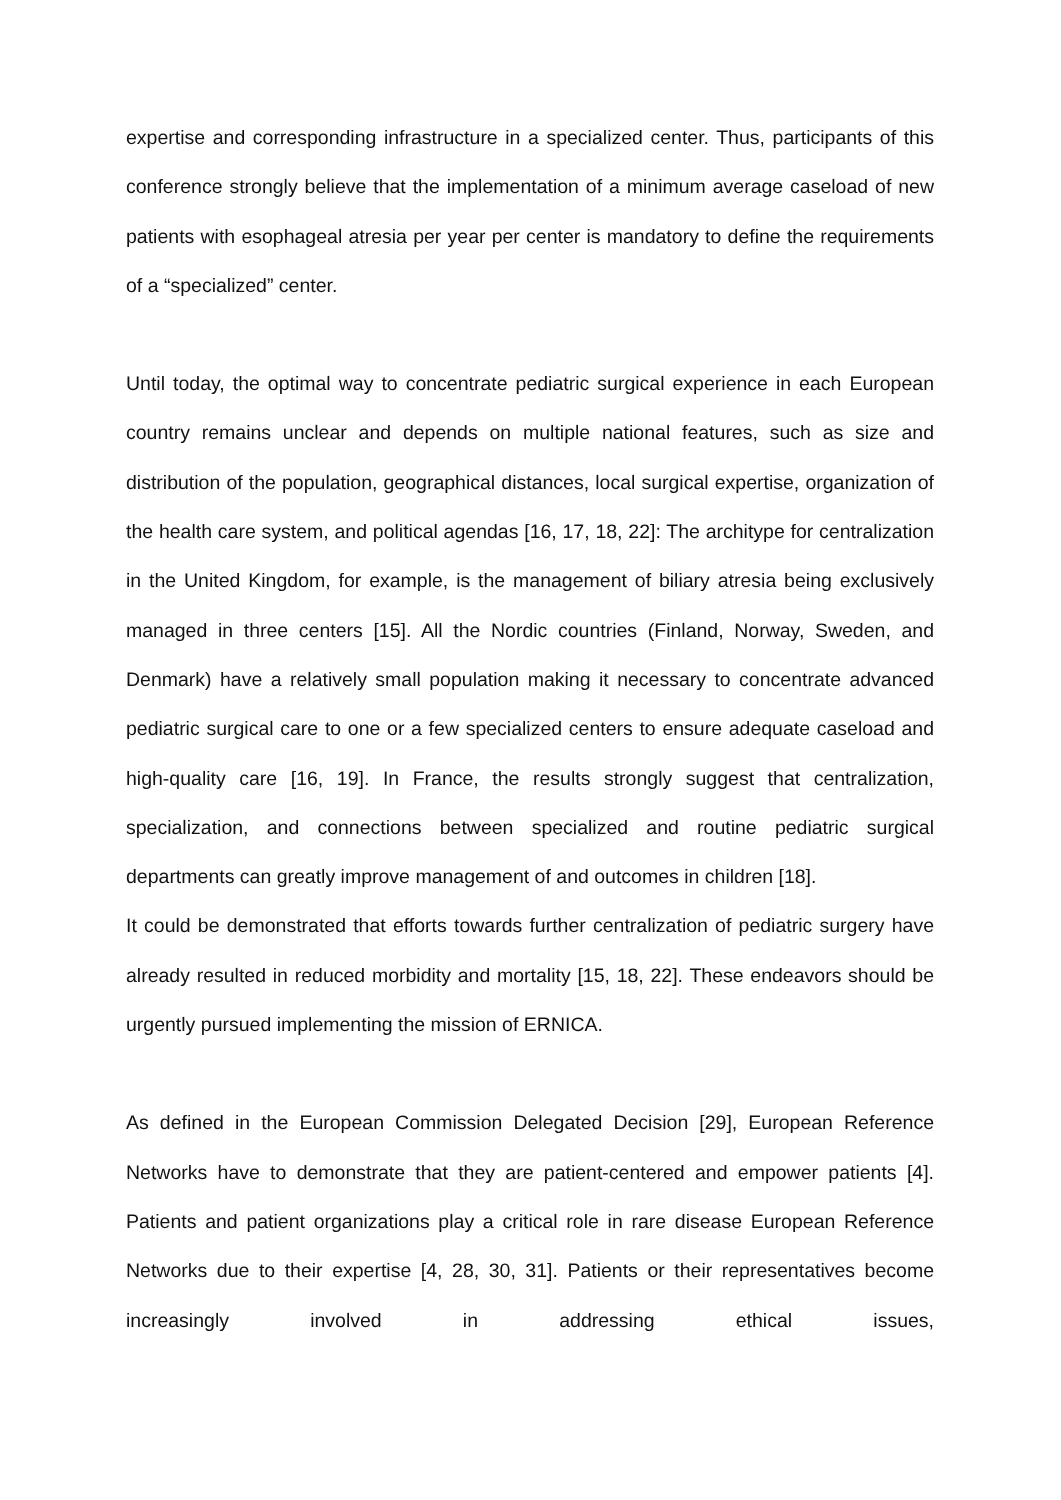expertise and corresponding infrastructure in a specialized center. Thus, participants of this conference strongly believe that the implementation of a minimum average caseload of new patients with esophageal atresia per year per center is mandatory to define the requirements of a “specialized” center.
Until today, the optimal way to concentrate pediatric surgical experience in each European country remains unclear and depends on multiple national features, such as size and distribution of the population, geographical distances, local surgical expertise, organization of the health care system, and political agendas [16, 17, 18, 22]: The architype for centralization in the United Kingdom, for example, is the management of biliary atresia being exclusively managed in three centers [15]. All the Nordic countries (Finland, Norway, Sweden, and Denmark) have a relatively small population making it necessary to concentrate advanced pediatric surgical care to one or a few specialized centers to ensure adequate caseload and high-quality care [16, 19]. In France, the results strongly suggest that centralization, specialization, and connections between specialized and routine pediatric surgical departments can greatly improve management of and outcomes in children [18].
It could be demonstrated that efforts towards further centralization of pediatric surgery have already resulted in reduced morbidity and mortality [15, 18, 22]. These endeavors should be urgently pursued implementing the mission of ERNICA.
As defined in the European Commission Delegated Decision [29], European Reference Networks have to demonstrate that they are patient-centered and empower patients [4]. Patients and patient organizations play a critical role in rare disease European Reference Networks due to their expertise [4, 28, 30, 31]. Patients or their representatives become increasingly involved in addressing ethical issues,